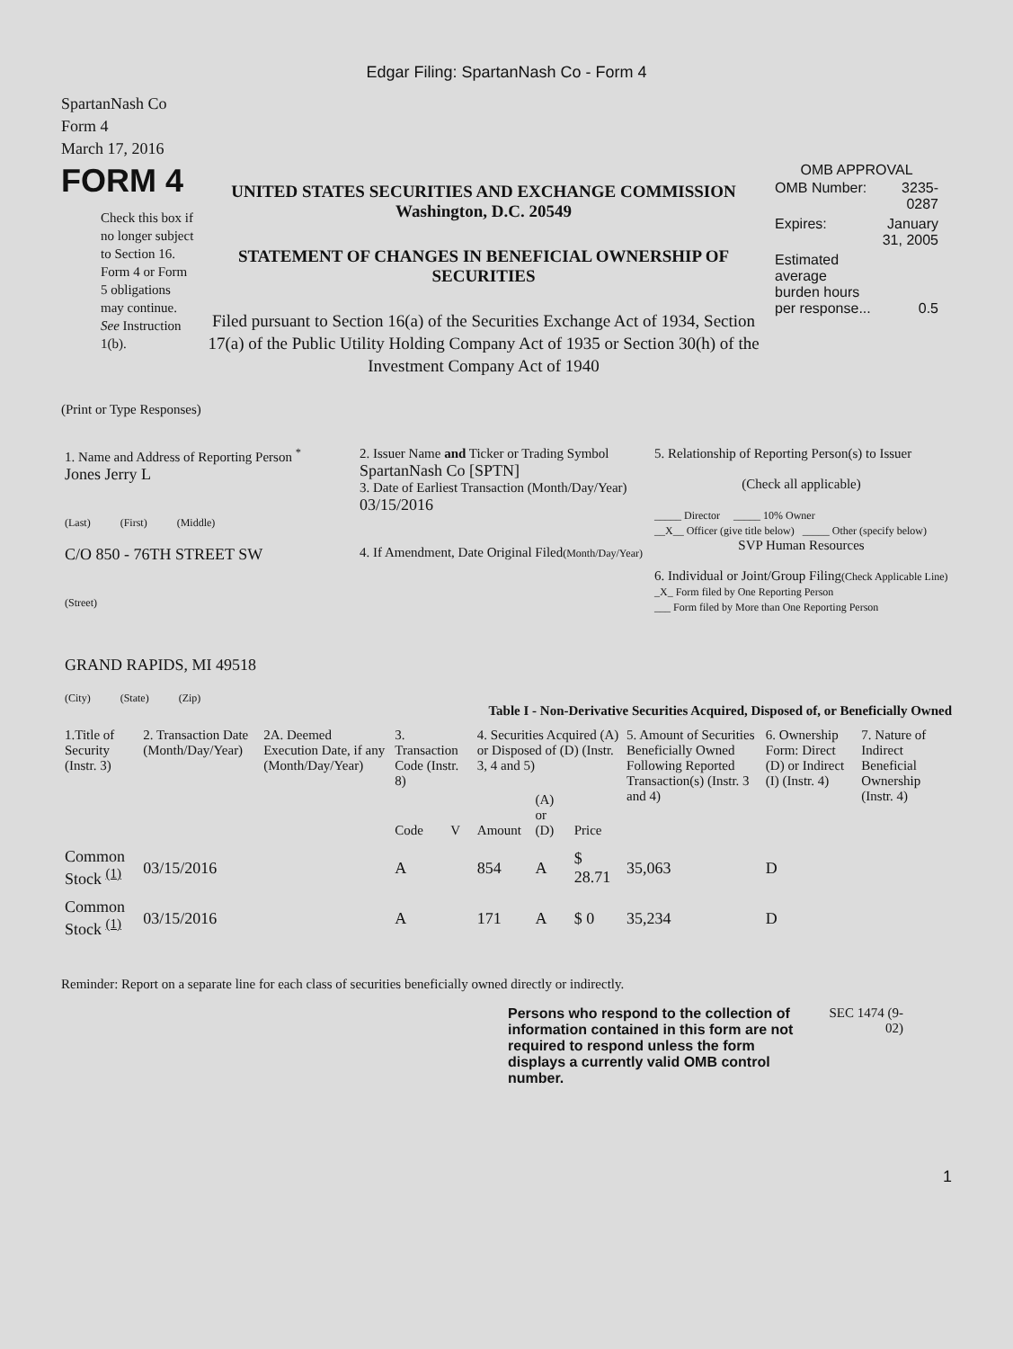Edgar Filing: SpartanNash Co - Form 4
SpartanNash Co
Form 4
March 17, 2016
FORM 4
Check this box if no longer subject to Section 16. Form 4 or Form 5 obligations may continue. See Instruction 1(b).
UNITED STATES SECURITIES AND EXCHANGE COMMISSION
Washington, D.C. 20549
STATEMENT OF CHANGES IN BENEFICIAL OWNERSHIP OF SECURITIES
Filed pursuant to Section 16(a) of the Securities Exchange Act of 1934, Section 17(a) of the Public Utility Holding Company Act of 1935 or Section 30(h) of the Investment Company Act of 1940
OMB APPROVAL
| OMB Number: | 3235-0287 |
| Expires: | January 31, 2005 |
| Estimated average burden hours per response... | 0.5 |
(Print or Type Responses)
| 1. Name and Address of Reporting Person <sup>*</sup> Jones Jerry L (Last) (First) (Middle) C/O 850 - 76TH STREET SW (Street) GRAND RAPIDS, MI 49518 (City) (State) (Zip) | 2. Issuer Name and Ticker or Trading Symbol SpartanNash Co [SPTN] 3. Date of Earliest Transaction (Month/Day/Year) 03/15/2016 4. If Amendment, Date Original Filed (Month/Day/Year) | 5. Relationship of Reporting Person(s) to Issuer (Check all applicable) _____ Director _____ 10% Owner __X__ Officer (give title below) _____ Other (specify below) SVP Human Resources 6. Individual or Joint/Group Filing (Check Applicable Line) _X_ Form filed by One Reporting Person ___ Form filed by More than One Reporting Person |
Table I - Non-Derivative Securities Acquired, Disposed of, or Beneficially Owned
| 1.Title of Security (Instr. 3) | 2. Transaction Date (Month/Day/Year) | 2A. Deemed Execution Date, if any (Month/Day/Year) | 3. Transaction Code (Instr. 8) | | 4. Securities Acquired (A) or Disposed of (D) (Instr. 3, 4 and 5) | | | 5. Amount of Securities Beneficially Owned Following Reported Transaction(s) (Instr. 3 and 4) | 6. Ownership Form: Direct (D) or Indirect (I) (Instr. 4) | 7. Nature of Indirect Beneficial Ownership (Instr. 4) |
| --- | --- | --- | --- | --- | --- | --- | --- | --- | --- | --- |
| | | | Code | V | Amount | (A) or (D) | Price | | | |
| Common Stock <sup>(1)</sup> | 03/15/2016 | | A | | 854 | A | $ 28.71 | 35,063 | D | |
| Common Stock <sup>(1)</sup> | 03/15/2016 | | A | | 171 | A | $ 0 | 35,234 | D | |
Reminder: Report on a separate line for each class of securities beneficially owned directly or indirectly.
Persons who respond to the collection of information contained in this form are not required to respond unless the form displays a currently valid OMB control number.
SEC 1474 (9-02)
1